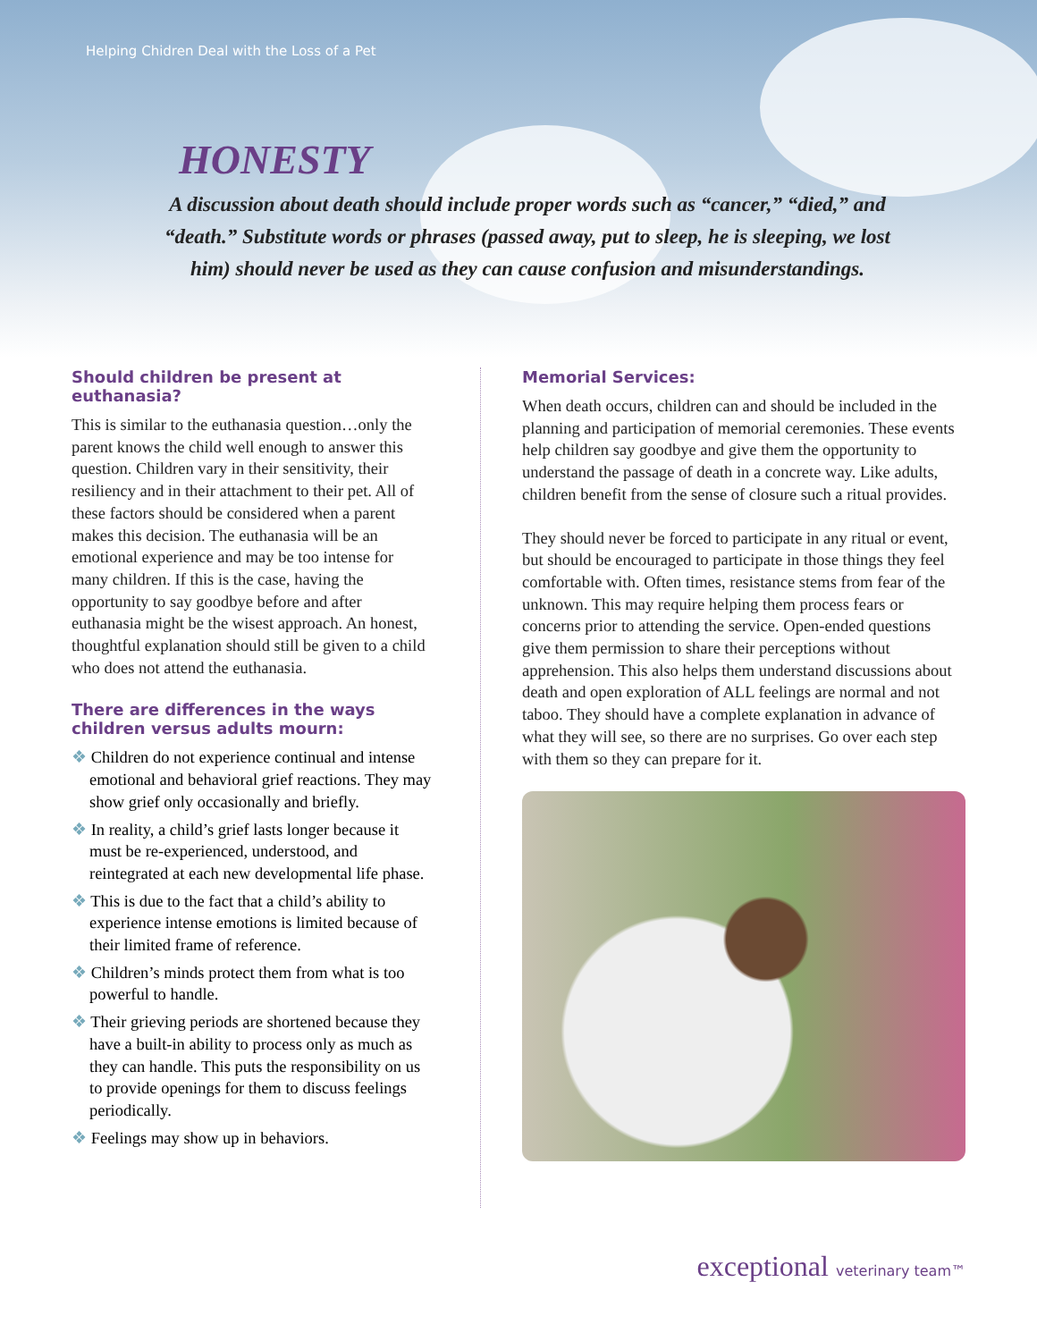Helping Chidren Deal with the Loss of a Pet
HONESTY
A discussion about death should include proper words such as “cancer,” “died,” and “death.” Substitute words or phrases (passed away, put to sleep, he is sleeping, we lost him) should never be used as they can cause confusion and misunderstandings.
Should children be present at euthanasia?
This is similar to the euthanasia question…only the parent knows the child well enough to answer this question. Children vary in their sensitivity, their resiliency and in their attachment to their pet. All of these factors should be considered when a parent makes this decision. The euthanasia will be an emotional experience and may be too intense for many children. If this is the case, having the opportunity to say goodbye before and after euthanasia might be the wisest approach. An honest, thoughtful explanation should still be given to a child who does not attend the euthanasia.
There are differences in the ways children versus adults mourn:
❖ Children do not experience continual and intense emotional and behavioral grief reactions. They may show grief only occasionally and briefly.
❖ In reality, a child’s grief lasts longer because it must be re-experienced, understood, and reintegrated at each new developmental life phase.
❖ This is due to the fact that a child’s ability to experience intense emotions is limited because of their limited frame of reference.
❖ Children’s minds protect them from what is too powerful to handle.
❖ Their grieving periods are shortened because they have a built-in ability to process only as much as they can handle. This puts the responsibility on us to provide openings for them to discuss feelings periodically.
❖ Feelings may show up in behaviors.
Memorial Services:
When death occurs, children can and should be included in the planning and participation of memorial ceremonies. These events help children say goodbye and give them the opportunity to understand the passage of death in a concrete way. Like adults, children benefit from the sense of closure such a ritual provides.
They should never be forced to participate in any ritual or event, but should be encouraged to participate in those things they feel comfortable with. Often times, resistance stems from fear of the unknown. This may require helping them process fears or concerns prior to attending the service. Open-ended questions give them permission to share their perceptions without apprehension. This also helps them understand discussions about death and open exploration of ALL feelings are normal and not taboo. They should have a complete explanation in advance of what they will see, so there are no surprises. Go over each step with them so they can prepare for it.
exceptional veterinary team™